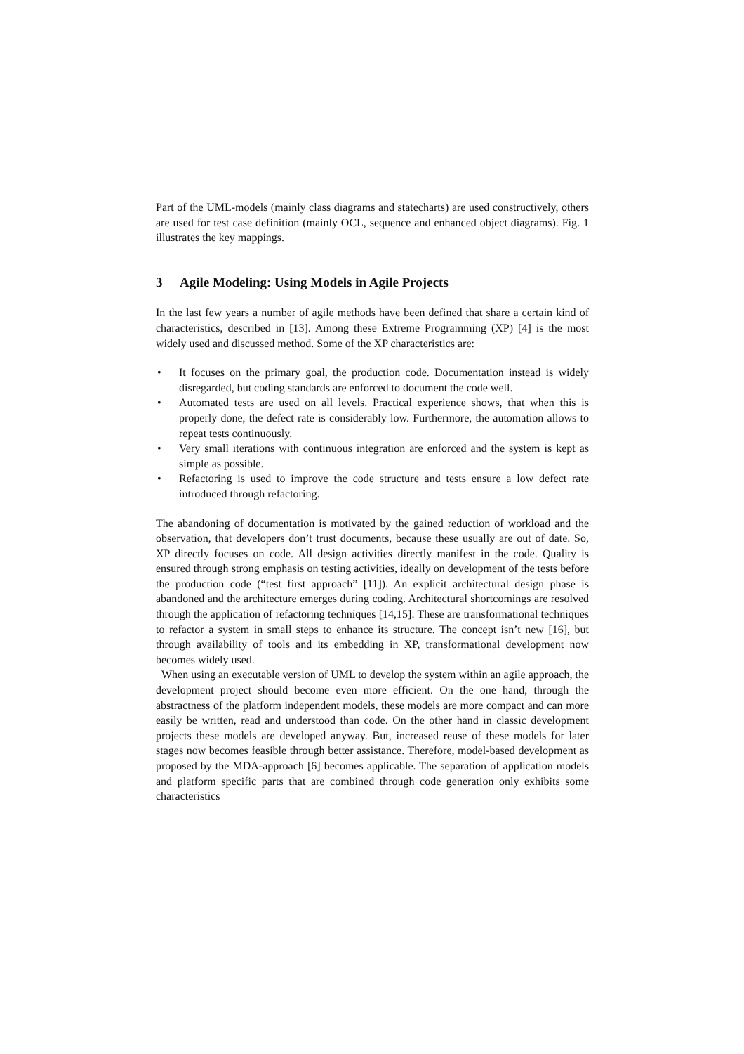Part of the UML-models (mainly class diagrams and statecharts) are used constructively, others are used for test case definition (mainly OCL, sequence and enhanced object diagrams). Fig. 1 illustrates the key mappings.
3 Agile Modeling: Using Models in Agile Projects
In the last few years a number of agile methods have been defined that share a certain kind of characteristics, described in [13]. Among these Extreme Programming (XP) [4] is the most widely used and discussed method. Some of the XP characteristics are:
• It focuses on the primary goal, the production code. Documentation instead is widely disregarded, but coding standards are enforced to document the code well.
• Automated tests are used on all levels. Practical experience shows, that when this is properly done, the defect rate is considerably low. Furthermore, the automation allows to repeat tests continuously.
• Very small iterations with continuous integration are enforced and the system is kept as simple as possible.
• Refactoring is used to improve the code structure and tests ensure a low defect rate introduced through refactoring.
The abandoning of documentation is motivated by the gained reduction of workload and the observation, that developers don’t trust documents, because these usually are out of date. So, XP directly focuses on code. All design activities directly manifest in the code. Quality is ensured through strong emphasis on testing activities, ideally on development of the tests before the production code (“test first approach” [11]). An explicit architectural design phase is abandoned and the architecture emerges during coding. Architectural shortcomings are resolved through the application of refactoring techniques [14,15]. These are transformational techniques to refactor a system in small steps to enhance its structure. The concept isn’t new [16], but through availability of tools and its embedding in XP, transformational development now becomes widely used.
When using an executable version of UML to develop the system within an agile approach, the development project should become even more efficient. On the one hand, through the abstractness of the platform independent models, these models are more compact and can more easily be written, read and understood than code. On the other hand in classic development projects these models are developed anyway. But, increased reuse of these models for later stages now becomes feasible through better assistance. Therefore, model-based development as proposed by the MDA-approach [6] becomes applicable. The separation of application models and platform specific parts that are combined through code generation only exhibits some characteristics